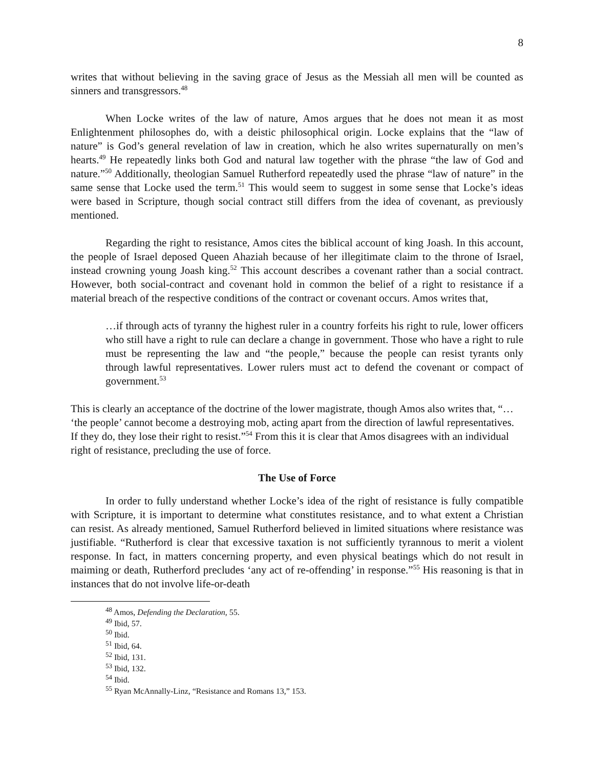8
writes that without believing in the saving grace of Jesus as the Messiah all men will be counted as sinners and transgressors.<sup>48</sup>
When Locke writes of the law of nature, Amos argues that he does not mean it as most Enlightenment philosophes do, with a deistic philosophical origin. Locke explains that the “law of nature” is God’s general revelation of law in creation, which he also writes supernaturally on men’s hearts.<sup>49</sup> He repeatedly links both God and natural law together with the phrase “the law of God and nature.”<sup>50</sup> Additionally, theologian Samuel Rutherford repeatedly used the phrase “law of nature” in the same sense that Locke used the term.<sup>51</sup> This would seem to suggest in some sense that Locke’s ideas were based in Scripture, though social contract still differs from the idea of covenant, as previously mentioned.
Regarding the right to resistance, Amos cites the biblical account of king Joash. In this account, the people of Israel deposed Queen Ahaziah because of her illegitimate claim to the throne of Israel, instead crowning young Joash king.<sup>52</sup> This account describes a covenant rather than a social contract. However, both social-contract and covenant hold in common the belief of a right to resistance if a material breach of the respective conditions of the contract or covenant occurs. Amos writes that,
…if through acts of tyranny the highest ruler in a country forfeits his right to rule, lower officers who still have a right to rule can declare a change in government. Those who have a right to rule must be representing the law and “the people,” because the people can resist tyrants only through lawful representatives. Lower rulers must act to defend the covenant or compact of government.<sup>53</sup>
This is clearly an acceptance of the doctrine of the lower magistrate, though Amos also writes that, “… ‘the people’ cannot become a destroying mob, acting apart from the direction of lawful representatives. If they do, they lose their right to resist.”<sup>54</sup> From this it is clear that Amos disagrees with an individual right of resistance, precluding the use of force.
The Use of Force
In order to fully understand whether Locke’s idea of the right of resistance is fully compatible with Scripture, it is important to determine what constitutes resistance, and to what extent a Christian can resist. As already mentioned, Samuel Rutherford believed in limited situations where resistance was justifiable. “Rutherford is clear that excessive taxation is not sufficiently tyrannous to merit a violent response. In fact, in matters concerning property, and even physical beatings which do not result in maiming or death, Rutherford precludes ‘any act of re-offending’ in response.”<sup>55</sup> His reasoning is that in instances that do not involve life-or-death
<sup>48</sup> Amos, Defending the Declaration, 55.
<sup>49</sup> Ibid, 57.
<sup>50</sup> Ibid.
<sup>51</sup> Ibid, 64.
<sup>52</sup> Ibid, 131.
<sup>53</sup> Ibid, 132.
<sup>54</sup> Ibid.
<sup>55</sup> Ryan McAnnally-Linz, “Resistance and Romans 13,” 153.